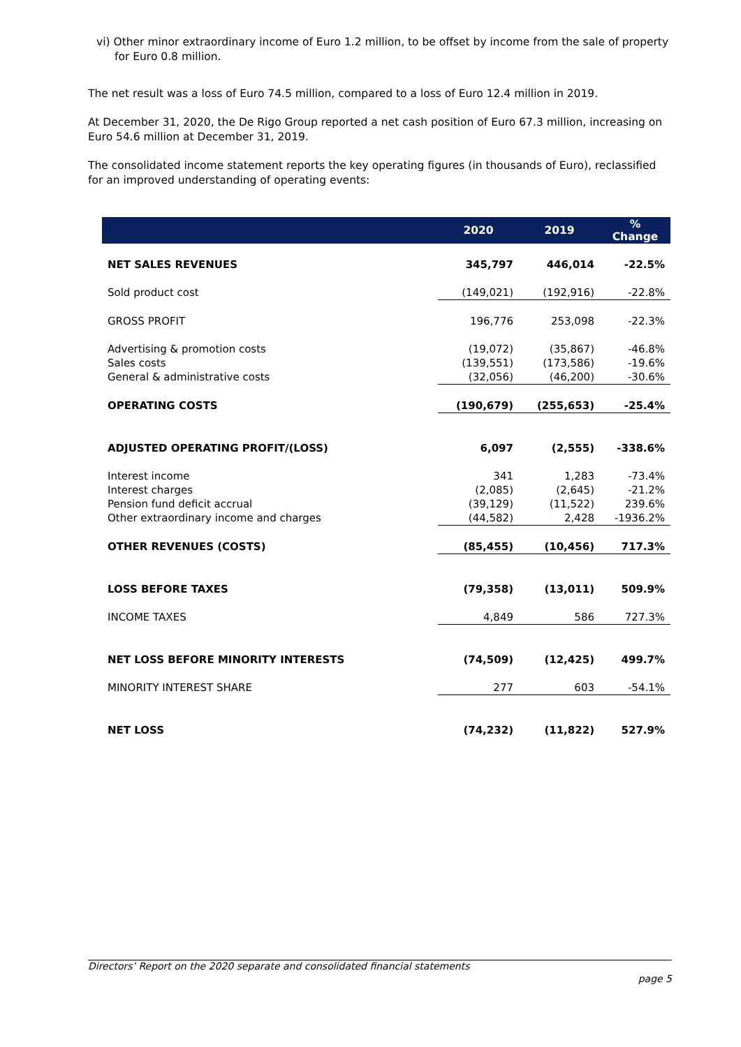vi) Other minor extraordinary income of Euro 1.2 million, to be offset by income from the sale of property for Euro 0.8 million.
The net result was a loss of Euro 74.5 million, compared to a loss of Euro 12.4 million in 2019.
At December 31, 2020, the De Rigo Group reported a net cash position of Euro 67.3 million, increasing on Euro 54.6 million at December 31, 2019.
The consolidated income statement reports the key operating figures (in thousands of Euro), reclassified for an improved understanding of operating events:
| | 2020 | 2019 | % Change |
| --- | --- | --- | --- |
| NET SALES REVENUES | 345,797 | 446,014 | -22.5% |
| Sold product cost | (149,021) | (192,916) | -22.8% |
| GROSS PROFIT | 196,776 | 253,098 | -22.3% |
| Advertising & promotion costs | (19,072) | (35,867) | -46.8% |
| Sales costs | (139,551) | (173,586) | -19.6% |
| General & administrative costs | (32,056) | (46,200) | -30.6% |
| OPERATING COSTS | (190,679) | (255,653) | -25.4% |
| ADJUSTED OPERATING PROFIT/(LOSS) | 6,097 | (2,555) | -338.6% |
| Interest income | 341 | 1,283 | -73.4% |
| Interest charges | (2,085) | (2,645) | -21.2% |
| Pension fund deficit accrual | (39,129) | (11,522) | 239.6% |
| Other extraordinary income and charges | (44,582) | 2,428 | -1936.2% |
| OTHER REVENUES (COSTS) | (85,455) | (10,456) | 717.3% |
| LOSS BEFORE TAXES | (79,358) | (13,011) | 509.9% |
| INCOME TAXES | 4,849 | 586 | 727.3% |
| NET LOSS BEFORE MINORITY INTERESTS | (74,509) | (12,425) | 499.7% |
| MINORITY INTEREST SHARE | 277 | 603 | -54.1% |
| NET LOSS | (74,232) | (11,822) | 527.9% |
Directors’ Report on the 2020 separate and consolidated financial statements
page 5